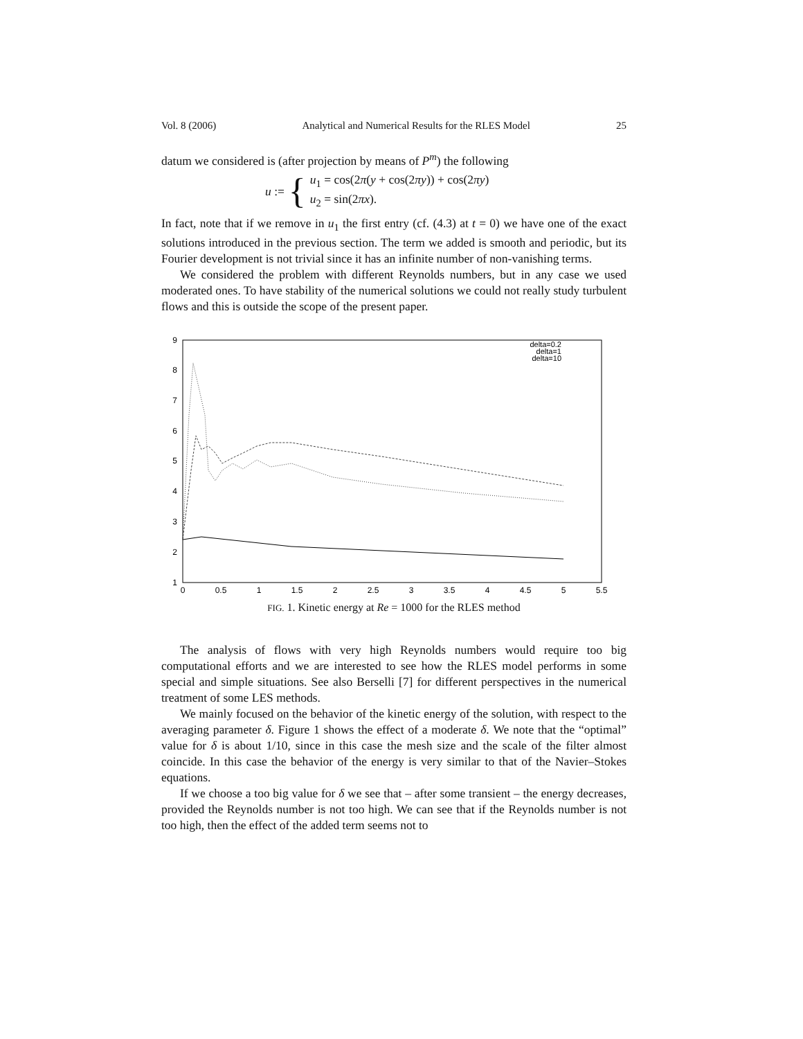Vol. 8 (2006) Analytical and Numerical Results for the RLES Model 25
datum we considered is (after projection by means of P<sup>m</sup>) the following
u := { u<sub>1</sub> = cos(2π(y + cos(2πy)) + cos(2πy)
u<sub>2</sub> = sin(2πx).
In fact, note that if we remove in u<sub>1</sub> the first entry (cf. (4.3) at t = 0) we have one of the exact solutions introduced in the previous section. The term we added is smooth and periodic, but its Fourier development is not trivial since it has an infinite number of non-vanishing terms.
We considered the problem with different Reynolds numbers, but in any case we used moderated ones. To have stability of the numerical solutions we could not really study turbulent flows and this is outside the scope of the present paper.
1
2
3
4
5
6
7
8
9
0
0.5
1
1.5
2
2.5
3
3.5
4
4.5
5
5.5
delta=0.2
delta=1
delta=10
FIG. 1. Kinetic energy at Re = 1000 for the RLES method
The analysis of flows with very high Reynolds numbers would require too big computational efforts and we are interested to see how the RLES model performs in some special and simple situations. See also Berselli [7] for different perspectives in the numerical treatment of some LES methods.
We mainly focused on the behavior of the kinetic energy of the solution, with respect to the averaging parameter δ. Figure 1 shows the effect of a moderate δ. We note that the “optimal” value for δ is about 1/10, since in this case the mesh size and the scale of the filter almost coincide. In this case the behavior of the energy is very similar to that of the Navier–Stokes equations.
If we choose a too big value for δ we see that – after some transient – the energy decreases, provided the Reynolds number is not too high. We can see that if the Reynolds number is not too high, then the effect of the added term seems not to